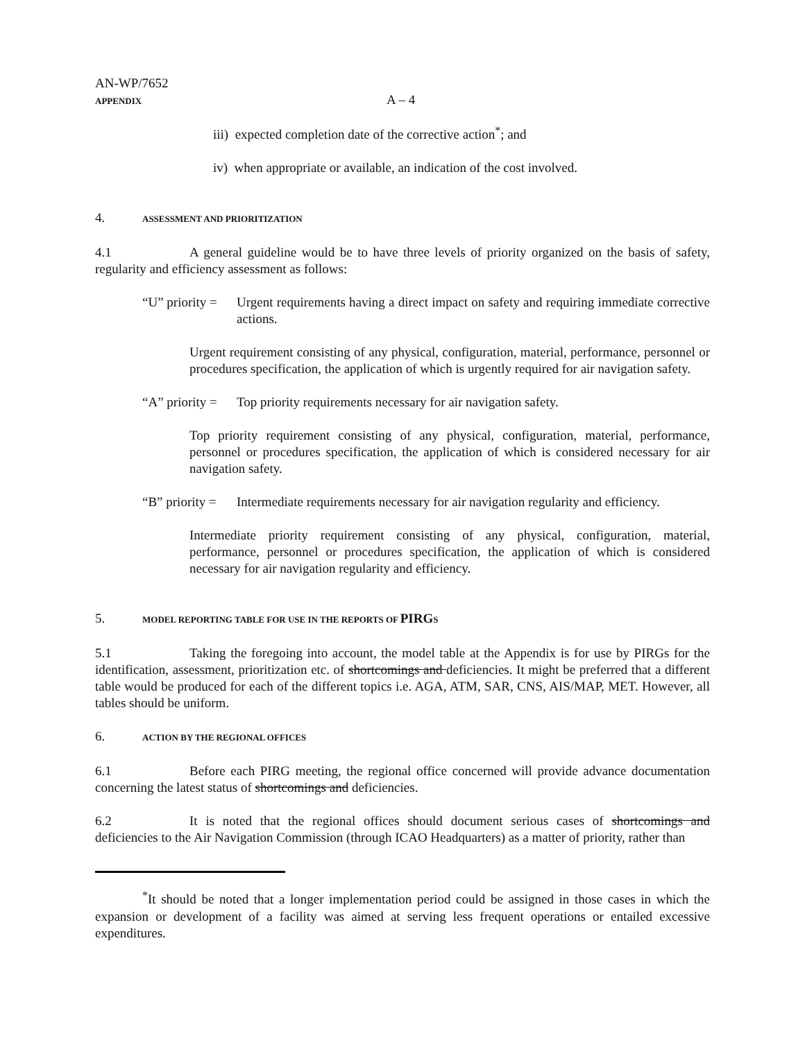AN-WP/7652
APPENDIX
A – 4
iii) expected completion date of the corrective action<sup>*</sup>; and
iv) when appropriate or available, an indication of the cost involved.
4. ASSESSMENT AND PRIORITIZATION
4.1 A general guideline would be to have three levels of priority organized on the basis of safety, regularity and efficiency assessment as follows:
“U” priority =
Urgent requirements having a direct impact on safety and requiring immediate corrective actions.
Urgent requirement consisting of any physical, configuration, material, performance, personnel or procedures specification, the application of which is urgently required for air navigation safety.
“A” priority =
Top priority requirements necessary for air navigation safety.
Top priority requirement consisting of any physical, configuration, material, performance, personnel or procedures specification, the application of which is considered necessary for air navigation safety.
“B” priority =
Intermediate requirements necessary for air navigation regularity and efficiency.
Intermediate priority requirement consisting of any physical, configuration, material, performance, personnel or procedures specification, the application of which is considered necessary for air navigation regularity and efficiency.
5. MODEL REPORTING TABLE FOR USE IN THE REPORTS OF PIRGS
5.1 Taking the foregoing into account, the model table at the Appendix is for use by PIRGs for the identification, assessment, prioritization etc. of shortcomings and deficiencies. It might be preferred that a different table would be produced for each of the different topics i.e. AGA, ATM, SAR, CNS, AIS/MAP, MET. However, all tables should be uniform.
6. ACTION BY THE REGIONAL OFFICES
6.1 Before each PIRG meeting, the regional office concerned will provide advance documentation concerning the latest status of shortcomings and deficiencies.
6.2 It is noted that the regional offices should document serious cases of shortcomings and deficiencies to the Air Navigation Commission (through ICAO Headquarters) as a matter of priority, rather than
<sup>*</sup> It should be noted that a longer implementation period could be assigned in those cases in which the expansion or development of a facility was aimed at serving less frequent operations or entailed excessive expenditures.